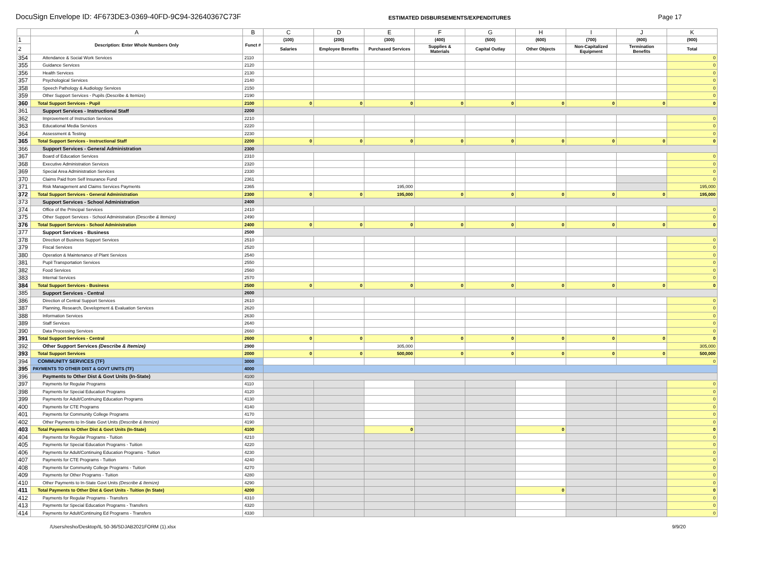DocuSign Envelope ID: 4F673DE3-0369-40FD-9C94-32640367C73F ESTIMATED DISBURSEMENTS/EXPENDITURES Page 17
| | A | B | C | D | E | F | G | H | I | J | K |
| --- | --- | --- | --- | --- | --- | --- | --- | --- | --- | --- | --- |
| 1 | Description: Enter Whole Numbers Only | Funct # | (100) | (200) | (300) | (400) | (500) | (600) | (700) | (800) | (900) |
| 2 | | | Salaries | Employee Benefits | Purchased Services | Supplies & Materials | Capital Outlay | Other Objects | Non-Capitalized Equipment | Termination Benefits | Total |
| 354 | Attendance & Social Work Services | 2110 | | | | | | | | | 0 |
| 355 | Guidance Services | 2120 | | | | | | | | | 0 |
| 356 | Health Services | 2130 | | | | | | | | | 0 |
| 357 | Psychological Services | 2140 | | | | | | | | | 0 |
| 358 | Speech Pathology & Audiology Services | 2150 | | | | | | | | | 0 |
| 359 | Other Support Services - Pupils (Describe & Itemize) | 2190 | | | | | | | | | 0 |
| 360 | Total Support Services - Pupil | 2100 | 0 | 0 | 0 | 0 | 0 | 0 | 0 | 0 | 0 |
| 361 | Support Services - Instructional Staff | 2200 | | | | | | | | | |
| 362 | Improvement of Instruction Services | 2210 | | | | | | | | | 0 |
| 363 | Educational Media Services | 2220 | | | | | | | | | 0 |
| 364 | Assessment & Testing | 2230 | | | | | | | | | 0 |
| 365 | Total Support Services - Instructional Staff | 2200 | 0 | 0 | 0 | 0 | 0 | 0 | 0 | 0 | 0 |
| 366 | Support Services - General Administration | 2300 | | | | | | | | | |
| 367 | Board of Education Services | 2310 | | | | | | | | | 0 |
| 368 | Executive Administration Services | 2320 | | | | | | | | | 0 |
| 369 | Special Area Administration Services | 2330 | | | | | | | | | 0 |
| 370 | Claims Paid from Self Insurance Fund | 2361 | | | | | | | | | 0 |
| 371 | Risk Management and Claims Services Payments | 2365 | | | 195,000 | | | | | | 195,000 |
| 372 | Total Support Services - General Administration | 2300 | 0 | 0 | 195,000 | 0 | 0 | 0 | 0 | 0 | 195,000 |
| 373 | Support Services - School Administration | 2400 | | | | | | | | | |
| 374 | Office of the Principal Services | 2410 | | | | | | | | | 0 |
| 375 | Other Support Services - School Administration (Describe & Itemize) | 2490 | | | | | | | | | 0 |
| 376 | Total Support Services - School Administration | 2400 | 0 | 0 | 0 | 0 | 0 | 0 | 0 | 0 | 0 |
| 377 | Support Services - Business | 2500 | | | | | | | | | |
| 378 | Direction of Business Support Services | 2510 | | | | | | | | | 0 |
| 379 | Fiscal Services | 2520 | | | | | | | | | 0 |
| 380 | Operation & Maintenance of Plant Services | 2540 | | | | | | | | | 0 |
| 381 | Pupil Transportation Services | 2550 | | | | | | | | | 0 |
| 382 | Food Services | 2560 | | | | | | | | | 0 |
| 383 | Internal Services | 2570 | | | | | | | | | 0 |
| 384 | Total Support Services - Business | 2500 | 0 | 0 | 0 | 0 | 0 | 0 | 0 | 0 | 0 |
| 385 | Support Services - Central | 2600 | | | | | | | | | |
| 386 | Direction of Central Support Services | 2610 | | | | | | | | | 0 |
| 387 | Planning, Research, Development & Evaluation Services | 2620 | | | | | | | | | 0 |
| 388 | Information Services | 2630 | | | | | | | | | 0 |
| 389 | Staff Services | 2640 | | | | | | | | | 0 |
| 390 | Data Processing Services | 2660 | | | | | | | | | 0 |
| 391 | Total Support Services - Central | 2600 | 0 | 0 | 0 | 0 | 0 | 0 | 0 | 0 | 0 |
| 392 | Other Support Services (Describe & Itemize) | 2900 | | | 305,000 | | | | | | 305,000 |
| 393 | Total Support Services | 2000 | 0 | 0 | 500,000 | 0 | 0 | 0 | 0 | 0 | 500,000 |
| 394 | COMMUNITY SERVICES (TF) | 3000 | | | | | | | | | 0 |
| 395 | PAYMENTS TO OTHER DIST & GOVT UNITS (TF) | 4000 | | | | | | | | | |
| 396 | Payments to Other Dist & Govt Units (In-State) | 4100 | | | | | | | | | |
| 397 | Payments for Regular Programs | 4110 | | | | | | | | | 0 |
| 398 | Payments for Special Education Programs | 4120 | | | | | | | | | 0 |
| 399 | Payments for Adult/Continuing Education Programs | 4130 | | | | | | | | | 0 |
| 400 | Payments for CTE Programs | 4140 | | | | | | | | | 0 |
| 401 | Payments for Community College Programs | 4170 | | | | | | | | | 0 |
| 402 | Other Payments to In-State Govt Units (Describe & Itemize) | 4190 | | | | | | | | | 0 |
| 403 | Total Payments to Other Dist & Govt Units (In-State) | 4100 | | | 0 | | | 0 | | | 0 |
| 404 | Payments for Regular Programs - Tuition | 4210 | | | | | | | | | 0 |
| 405 | Payments for Special Education Programs - Tuition | 4220 | | | | | | | | | 0 |
| 406 | Payments for Adult/Continuing Education Programs - Tuition | 4230 | | | | | | | | | 0 |
| 407 | Payments for CTE Programs - Tuition | 4240 | | | | | | | | | 0 |
| 408 | Payments for Community College Programs - Tuition | 4270 | | | | | | | | | 0 |
| 409 | Payments for Other Programs - Tuition | 4280 | | | | | | | | | 0 |
| 410 | Other Payments to In-State Govt Units (Describe & Itemize) | 4290 | | | | | | | | | 0 |
| 411 | Total Payments to Other Dist & Govt Units - Tuition (In State) | 4200 | | | | | | 0 | | | 0 |
| 412 | Payments for Regular Programs - Transfers | 4310 | | | | | | | | | 0 |
| 413 | Payments for Special Education Programs - Transfers | 4320 | | | | | | | | | 0 |
| 414 | Payments for Adult/Continuing Ed Programs - Transfers | 4330 | | | | | | | | | 0 |
/Users/resho/Desktop/IL 50-36/SDJAB2021FORM (1).xlsx 9/9/20